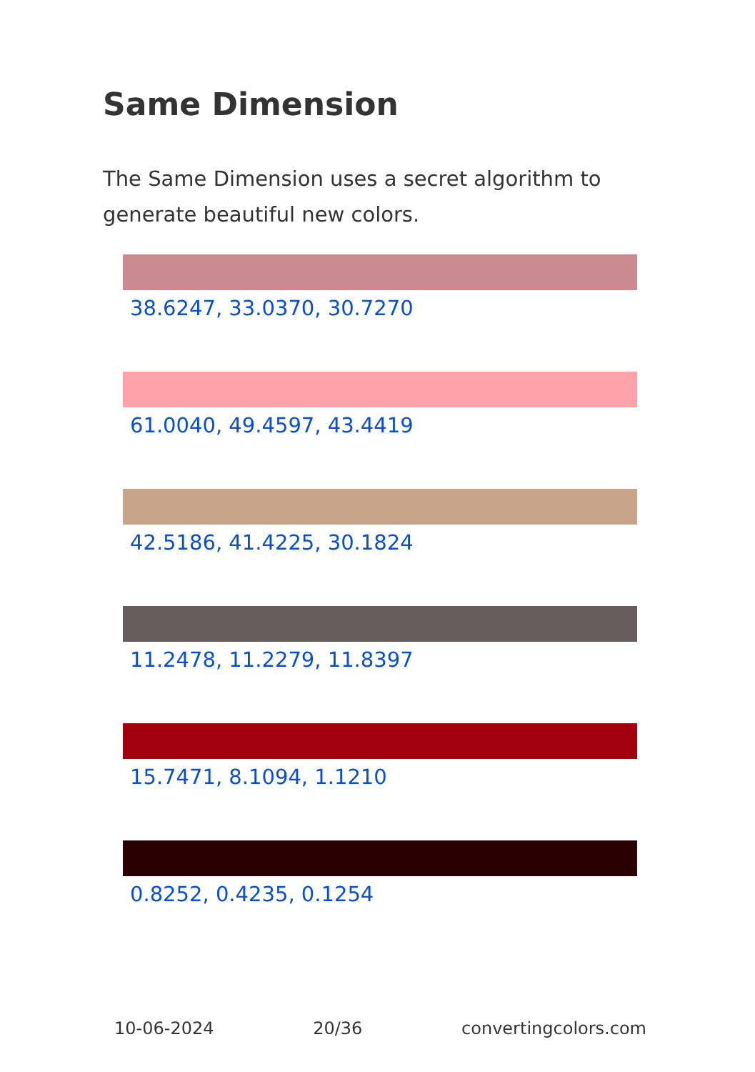Same Dimension
The Same Dimension uses a secret algorithm to generate beautiful new colors.
38.6247, 33.0370, 30.7270
61.0040, 49.4597, 43.4419
42.5186, 41.4225, 30.1824
11.2478, 11.2279, 11.8397
15.7471, 8.1094, 1.1210
0.8252, 0.4235, 0.1254
10-06-2024 20/36 convertingcolors.com